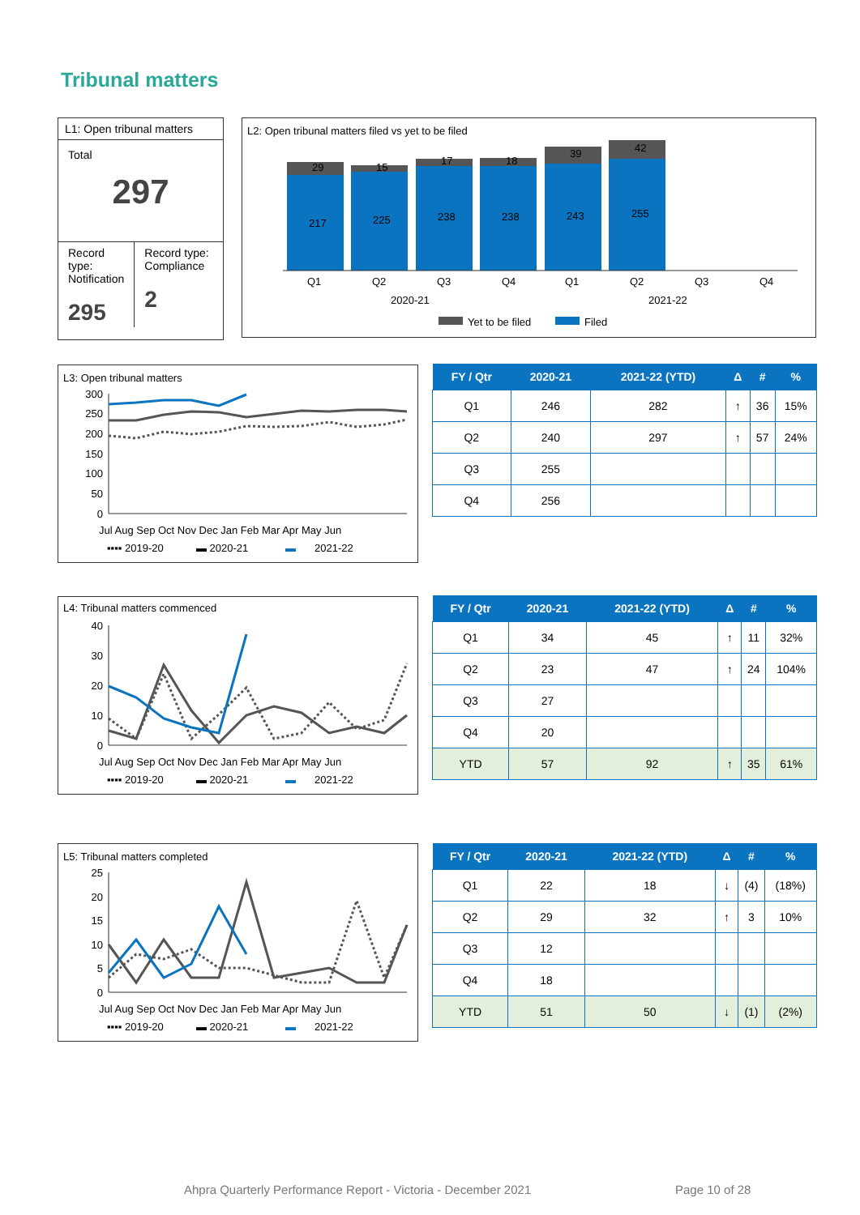Tribunal matters
L1: Open tribunal matters
Total
297
Record type: Notification
295
Record type: Compliance
2
L2: Open tribunal matters filed vs yet to be filed
217
225
238
238
243
255
29
15
17
18
39
42
Q1
Q2
Q3
Q4
Q1
Q2
Q3
Q4
2020-21
2021-22
Yet to be filed
Filed
L3: Open tribunal matters
300
250
200
150
100
50
0
▪▪▪▪ 2019-20
▬ 2020-21
▬
2021-22
Jul Aug Sep Oct Nov Dec Jan Feb Mar Apr May Jun
| FY / Qtr | 2020-21 | 2021-22 (YTD) | Δ | # | % |
| --- | --- | --- | --- | --- | --- |
| Q1 | 246 | 282 | ↑ | 36 | 15% |
| Q2 | 240 | 297 | ↑ | 57 | 24% |
| Q3 | 255 | | | | |
| Q4 | 256 | | | | |
L4: Tribunal matters commenced
40
30
20
10
0
▪▪▪▪ 2019-20
▬ 2020-21
▬
2021-22
Jul Aug Sep Oct Nov Dec Jan Feb Mar Apr May Jun
| FY / Qtr | 2020-21 | 2021-22 (YTD) | Δ | # | % |
| --- | --- | --- | --- | --- | --- |
| Q1 | 34 | 45 | ↑ | 11 | 32% |
| Q2 | 23 | 47 | ↑ | 24 | 104% |
| Q3 | 27 | | | | |
| Q4 | 20 | | | | |
| YTD | 57 | 92 | ↑ | 35 | 61% |
L5: Tribunal matters completed
25
20
15
10
5
0
▪▪▪▪ 2019-20
▬ 2020-21
▬
2021-22
Jul Aug Sep Oct Nov Dec Jan Feb Mar Apr May Jun
| FY / Qtr | 2020-21 | 2021-22 (YTD) | Δ | # | % |
| --- | --- | --- | --- | --- | --- |
| Q1 | 22 | 18 | ↓ | (4) | (18%) |
| Q2 | 29 | 32 | ↑ | 3 | 10% |
| Q3 | 12 | | | | |
| Q4 | 18 | | | | |
| YTD | 51 | 50 | ↓ | (1) | (2%) |
Ahpra Quarterly Performance Report - Victoria - December 2021
Page 10 of 28